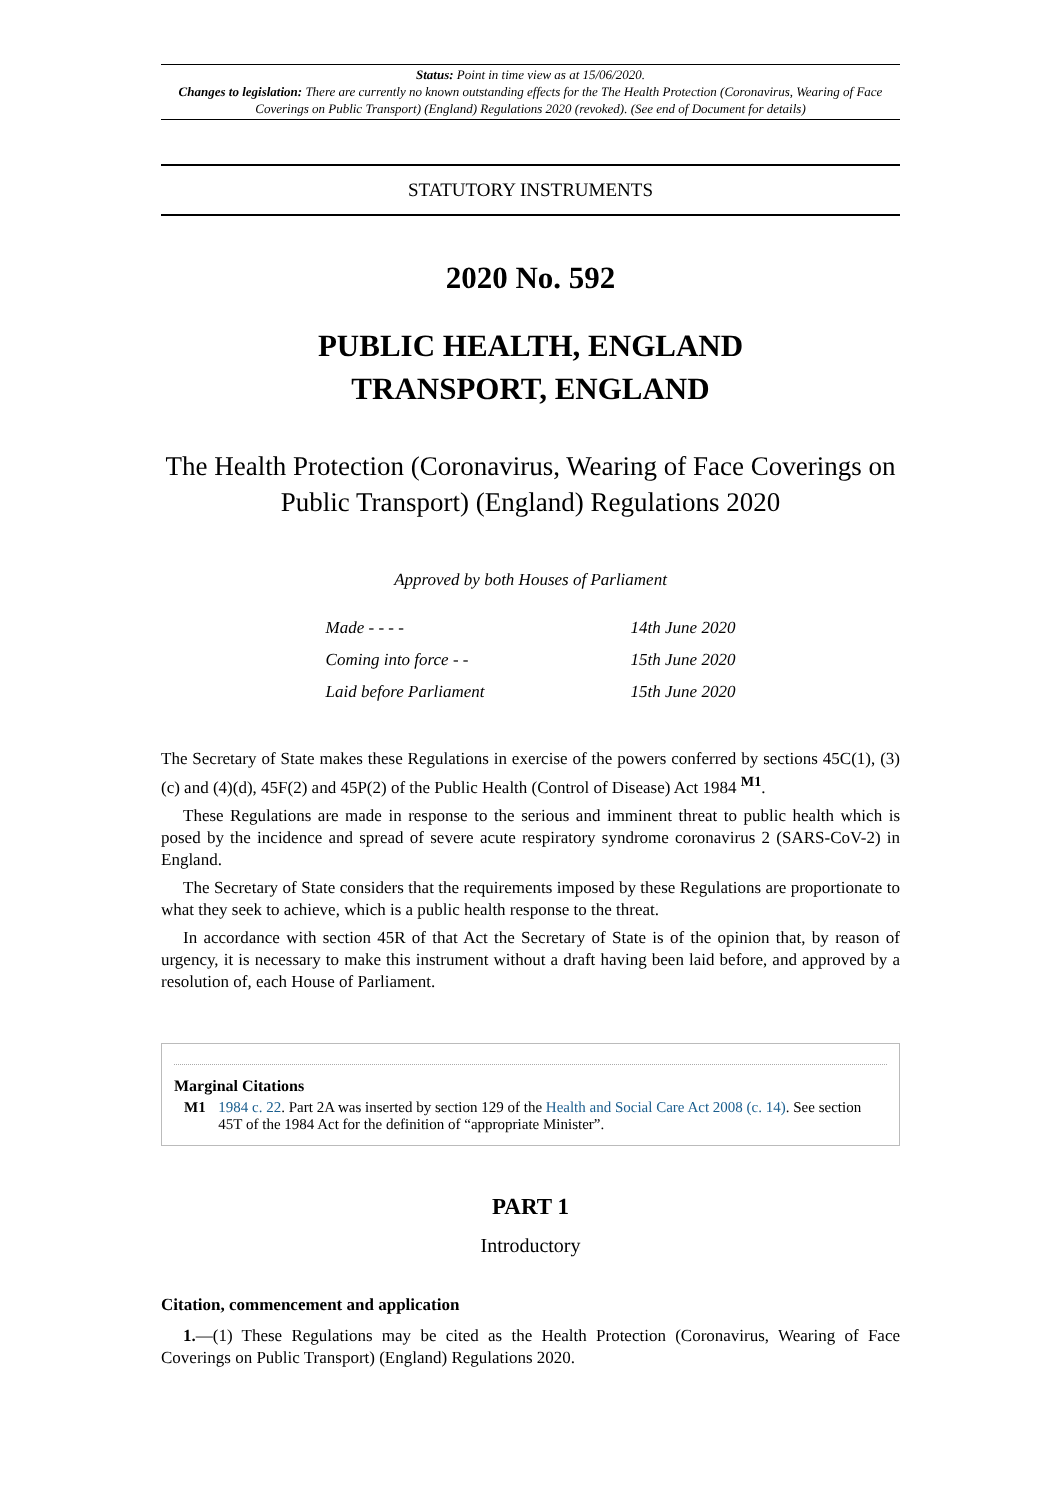Status: Point in time view as at 15/06/2020.
Changes to legislation: There are currently no known outstanding effects for the The Health Protection (Coronavirus, Wearing of Face Coverings on Public Transport) (England) Regulations 2020 (revoked). (See end of Document for details)
STATUTORY INSTRUMENTS
2020 No. 592
PUBLIC HEALTH, ENGLAND
TRANSPORT, ENGLAND
The Health Protection (Coronavirus, Wearing of Face Coverings on Public Transport) (England) Regulations 2020
Approved by both Houses of Parliament
| Made - - - - | 14th June 2020 |
| Coming into force - - | 15th June 2020 |
| Laid before Parliament | 15th June 2020 |
The Secretary of State makes these Regulations in exercise of the powers conferred by sections 45C(1), (3)(c) and (4)(d), 45F(2) and 45P(2) of the Public Health (Control of Disease) Act 1984 <sup>M1</sup>.
These Regulations are made in response to the serious and imminent threat to public health which is posed by the incidence and spread of severe acute respiratory syndrome coronavirus 2 (SARS-CoV-2) in England.
The Secretary of State considers that the requirements imposed by these Regulations are proportionate to what they seek to achieve, which is a public health response to the threat.
In accordance with section 45R of that Act the Secretary of State is of the opinion that, by reason of urgency, it is necessary to make this instrument without a draft having been laid before, and approved by a resolution of, each House of Parliament.
Marginal Citations
M1 1984 c. 22. Part 2A was inserted by section 129 of the Health and Social Care Act 2008 (c. 14). See section 45T of the 1984 Act for the definition of “appropriate Minister”.
PART 1
Introductory
Citation, commencement and application
1.—(1) These Regulations may be cited as the Health Protection (Coronavirus, Wearing of Face Coverings on Public Transport) (England) Regulations 2020.